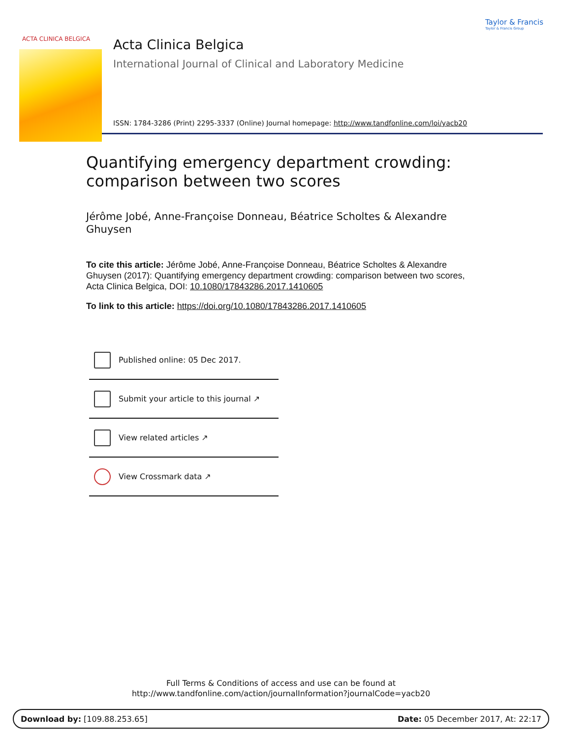ACTA CLINICA BELGICA
Taylor & Francis
Taylor & Francis Group
Acta Clinica Belgica
International Journal of Clinical and Laboratory Medicine
ISSN: 1784-3286 (Print) 2295-3337 (Online) Journal homepage: http://www.tandfonline.com/loi/yacb20
Quantifying emergency department crowding: comparison between two scores
Jérôme Jobé, Anne-Françoise Donneau, Béatrice Scholtes & Alexandre Ghuysen
To cite this article: Jérôme Jobé, Anne-Françoise Donneau, Béatrice Scholtes & Alexandre Ghuysen (2017): Quantifying emergency department crowding: comparison between two scores, Acta Clinica Belgica, DOI: 10.1080/17843286.2017.1410605
To link to this article: https://doi.org/10.1080/17843286.2017.1410605
Published online: 05 Dec 2017.
Submit your article to this journal ↗
View related articles ↗
View Crossmark data ↗
Full Terms & Conditions of access and use can be found at
http://www.tandfonline.com/action/journalInformation?journalCode=yacb20
Download by: [109.88.253.65] Date: 05 December 2017, At: 22:17